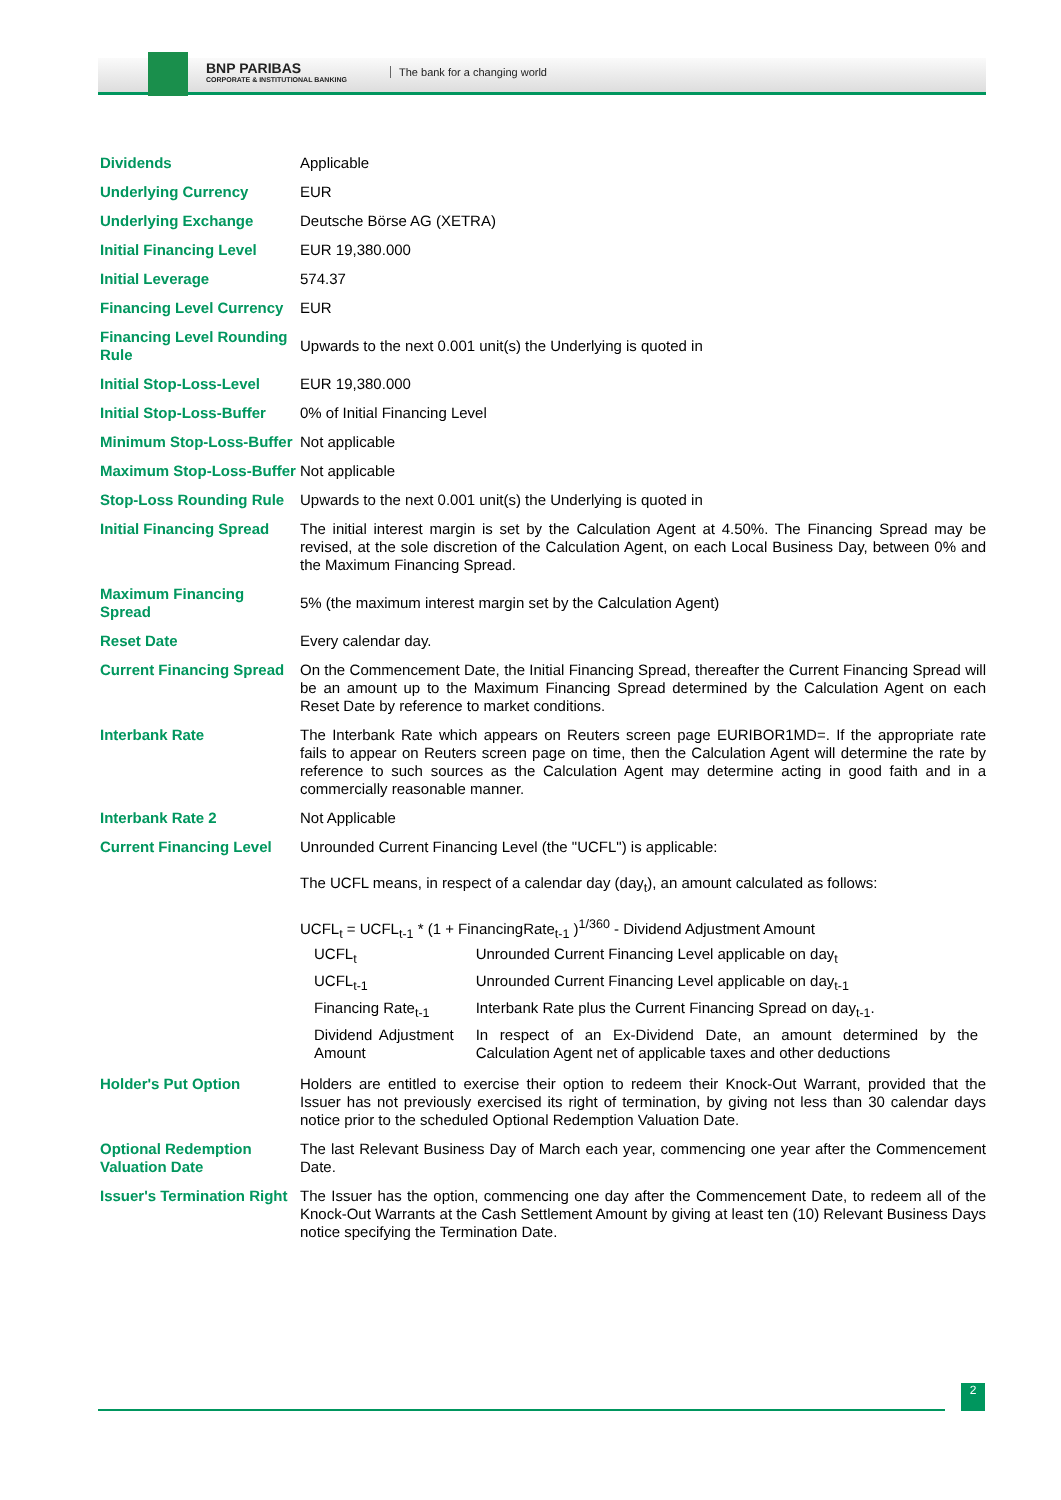BNP PARIBAS
CORPORATE & INSTITUTIONAL BANKING
The bank for a changing world
| Dividends | Applicable |
| Underlying Currency | EUR |
| Underlying Exchange | Deutsche Börse AG (XETRA) |
| Initial Financing Level | EUR 19,380.000 |
| Initial Leverage | 574.37 |
| Financing Level Currency | EUR |
| Financing Level Rounding Rule | Upwards to the next 0.001 unit(s) the Underlying is quoted in |
| Initial Stop-Loss-Level | EUR 19,380.000 |
| Initial Stop-Loss-Buffer | 0% of Initial Financing Level |
| Minimum Stop-Loss-Buffer | Not applicable |
| Maximum Stop-Loss-Buffer | Not applicable |
| Stop-Loss Rounding Rule | Upwards to the next 0.001 unit(s) the Underlying is quoted in |
| Initial Financing Spread | The initial interest margin is set by the Calculation Agent at 4.50%. The Financing Spread may be revised, at the sole discretion of the Calculation Agent, on each Local Business Day, between 0% and the Maximum Financing Spread. |
| Maximum Financing Spread | 5% (the maximum interest margin set by the Calculation Agent) |
| Reset Date | Every calendar day. |
| Current Financing Spread | On the Commencement Date, the Initial Financing Spread, thereafter the Current Financing Spread will be an amount up to the Maximum Financing Spread determined by the Calculation Agent on each Reset Date by reference to market conditions. |
| Interbank Rate | The Interbank Rate which appears on Reuters screen page EURIBOR1MD=. If the appropriate rate fails to appear on Reuters screen page on time, then the Calculation Agent will determine the rate by reference to such sources as the Calculation Agent may determine acting in good faith and in a commercially reasonable manner. |
| Interbank Rate 2 | Not Applicable |
| Current Financing Level | Unrounded Current Financing Level (the "UCFL") is applicable: The UCFL means, in respect of a calendar day (day<sub>t</sub>), an amount calculated as follows: UCFL<sub>t</sub> = UCFL<sub>t-1</sub> * (1 + FinancingRate<sub>t-1</sub> )<sup>1/360</sup> - Dividend Adjustment Amount / UCFL<sub>t</sub> / Unrounded Current Financing Level applicable on day<sub>t</sub> / / UCFL<sub>t-1</sub> / Unrounded Current Financing Level applicable on day<sub>t-1</sub> / / Financing Rate<sub>t-1</sub> / Interbank Rate plus the Current Financing Spread on day<sub>t-1</sub>. / / Dividend Adjustment Amount / In respect of an Ex-Dividend Date, an amount determined by the Calculation Agent net of applicable taxes and other deductions / |
| Holder's Put Option | Holders are entitled to exercise their option to redeem their Knock-Out Warrant, provided that the Issuer has not previously exercised its right of termination, by giving not less than 30 calendar days notice prior to the scheduled Optional Redemption Valuation Date. |
| Optional Redemption Valuation Date | The last Relevant Business Day of March each year, commencing one year after the Commencement Date. |
| Issuer's Termination Right | The Issuer has the option, commencing one day after the Commencement Date, to redeem all of the Knock-Out Warrants at the Cash Settlement Amount by giving at least ten (10) Relevant Business Days notice specifying the Termination Date. |
2